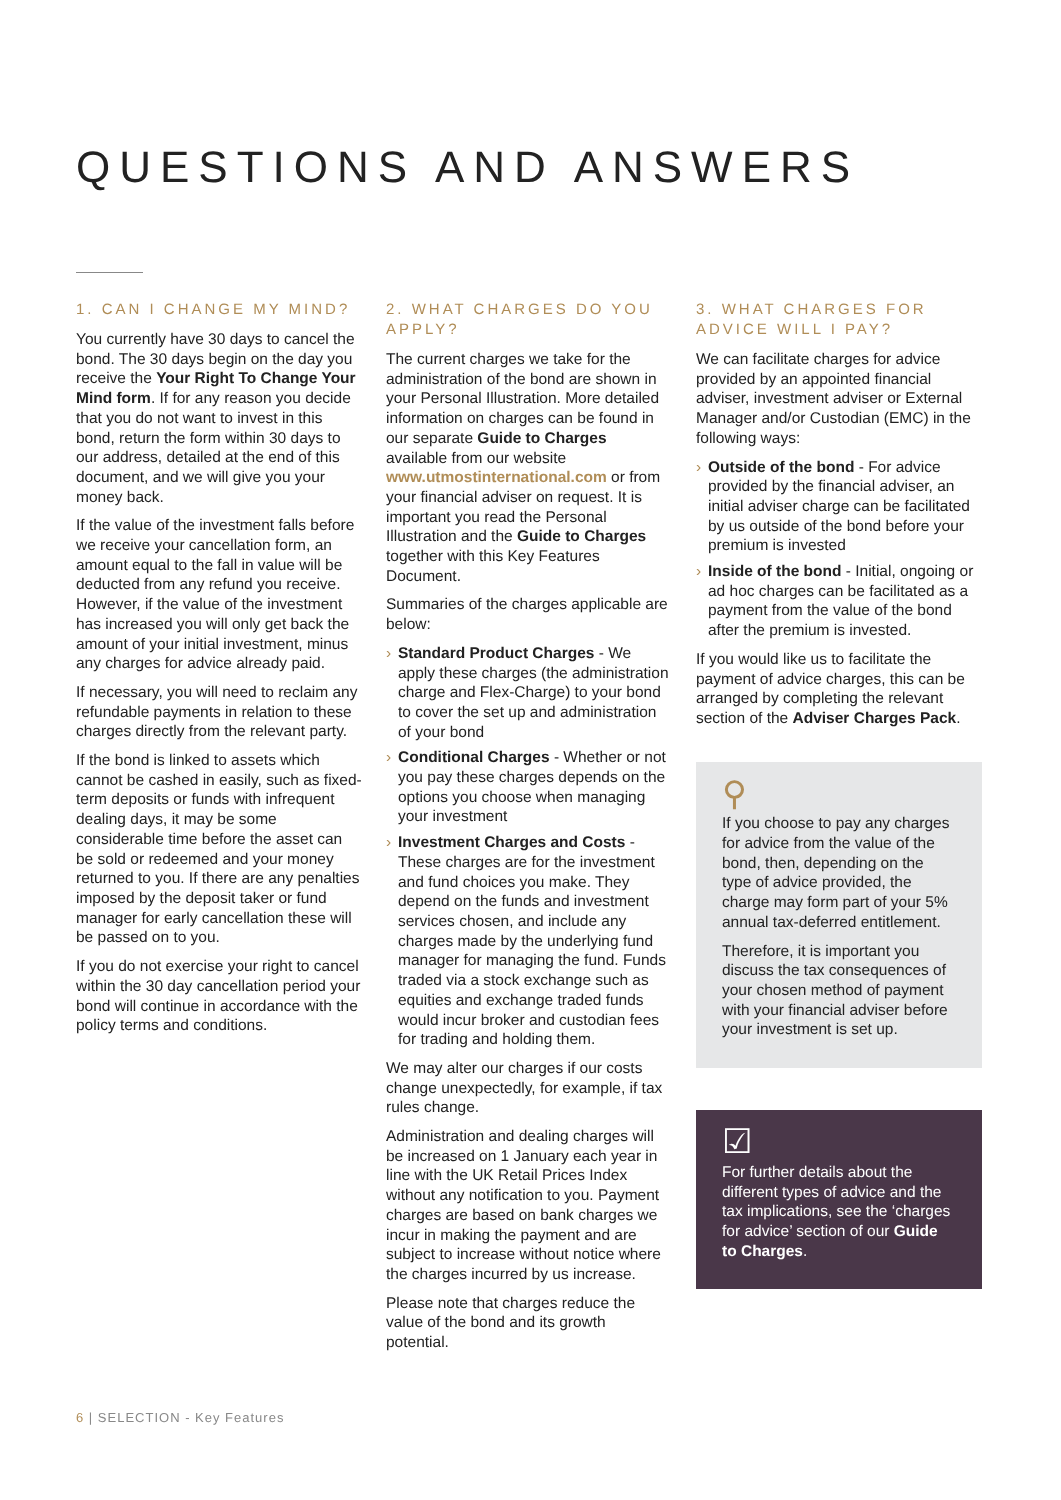QUESTIONS AND ANSWERS
1. CAN I CHANGE MY MIND?
You currently have 30 days to cancel the bond. The 30 days begin on the day you receive the Your Right To Change Your Mind form. If for any reason you decide that you do not want to invest in this bond, return the form within 30 days to our address, detailed at the end of this document, and we will give you your money back.
If the value of the investment falls before we receive your cancellation form, an amount equal to the fall in value will be deducted from any refund you receive. However, if the value of the investment has increased you will only get back the amount of your initial investment, minus any charges for advice already paid.
If necessary, you will need to reclaim any refundable payments in relation to these charges directly from the relevant party.
If the bond is linked to assets which cannot be cashed in easily, such as fixed-term deposits or funds with infrequent dealing days, it may be some considerable time before the asset can be sold or redeemed and your money returned to you. If there are any penalties imposed by the deposit taker or fund manager for early cancellation these will be passed on to you.
If you do not exercise your right to cancel within the 30 day cancellation period your bond will continue in accordance with the policy terms and conditions.
2. WHAT CHARGES DO YOU APPLY?
The current charges we take for the administration of the bond are shown in your Personal Illustration. More detailed information on charges can be found in our separate Guide to Charges available from our website www.utmostinternational.com or from your financial adviser on request. It is important you read the Personal Illustration and the Guide to Charges together with this Key Features Document.
Summaries of the charges applicable are below:
› Standard Product Charges - We apply these charges (the administration charge and Flex-Charge) to your bond to cover the set up and administration of your bond
› Conditional Charges - Whether or not you pay these charges depends on the options you choose when managing your investment
› Investment Charges and Costs - These charges are for the investment and fund choices you make. They depend on the funds and investment services chosen, and include any charges made by the underlying fund manager for managing the fund. Funds traded via a stock exchange such as equities and exchange traded funds would incur broker and custodian fees for trading and holding them.
We may alter our charges if our costs change unexpectedly, for example, if tax rules change.
Administration and dealing charges will be increased on 1 January each year in line with the UK Retail Prices Index without any notification to you. Payment charges are based on bank charges we incur in making the payment and are subject to increase without notice where the charges incurred by us increase.
Please note that charges reduce the value of the bond and its growth potential.
3. WHAT CHARGES FOR ADVICE WILL I PAY?
We can facilitate charges for advice provided by an appointed financial adviser, investment adviser or External Manager and/or Custodian (EMC) in the following ways:
› Outside of the bond - For advice provided by the financial adviser, an initial adviser charge can be facilitated by us outside of the bond before your premium is invested
› Inside of the bond - Initial, ongoing or ad hoc charges can be facilitated as a payment from the value of the bond after the premium is invested.
If you would like us to facilitate the payment of advice charges, this can be arranged by completing the relevant section of the Adviser Charges Pack.
⚲
If you choose to pay any charges for advice from the value of the bond, then, depending on the type of advice provided, the charge may form part of your 5% annual tax-deferred entitlement.
Therefore, it is important you discuss the tax consequences of your chosen method of payment with your financial adviser before your investment is set up.
☑
For further details about the different types of advice and the tax implications, see the ‘charges for advice’ section of our Guide to Charges.
6 | SELECTION - Key Features